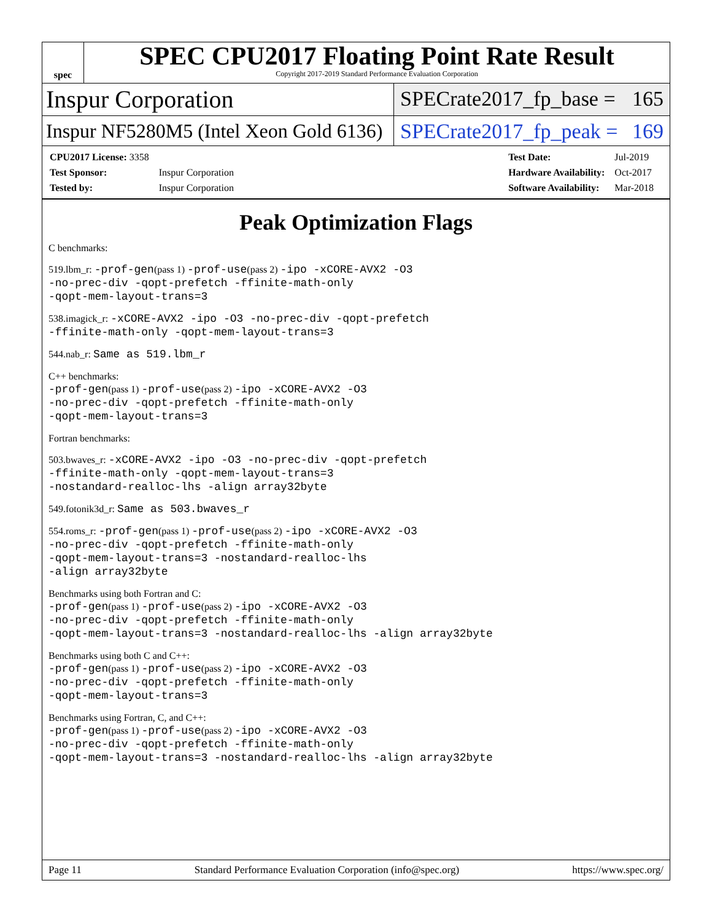spec
SPEC CPU2017 Floating Point Rate Result
Copyright 2017-2019 Standard Performance Evaluation Corporation
Inspur Corporation
SPECrate2017_fp_base = 165
Inspur NF5280M5 (Intel Xeon Gold 6136)
SPECrate2017_fp_peak = 169
| CPU2017 License: 3358 | |
| Test Sponsor: | Inspur Corporation |
| Tested by: | Inspur Corporation |
| Test Date: | Jul-2019 |
| Hardware Availability: | Oct-2017 |
| Software Availability: | Mar-2018 |
Peak Optimization Flags
C benchmarks:
519.lbm_r: -prof-gen(pass 1) -prof-use(pass 2) -ipo -xCORE-AVX2 -O3
-no-prec-div -qopt-prefetch -ffinite-math-only
-qopt-mem-layout-trans=3
538.imagick_r: -xCORE-AVX2 -ipo -O3 -no-prec-div -qopt-prefetch
-ffinite-math-only -qopt-mem-layout-trans=3
544.nab_r: Same as 519.lbm_r
C++ benchmarks:
-prof-gen(pass 1) -prof-use(pass 2) -ipo -xCORE-AVX2 -O3
-no-prec-div -qopt-prefetch -ffinite-math-only
-qopt-mem-layout-trans=3
Fortran benchmarks:
503.bwaves_r: -xCORE-AVX2 -ipo -O3 -no-prec-div -qopt-prefetch
-ffinite-math-only -qopt-mem-layout-trans=3
-nostandard-realloc-lhs -align array32byte
549.fotonik3d_r: Same as 503.bwaves_r
554.roms_r: -prof-gen(pass 1) -prof-use(pass 2) -ipo -xCORE-AVX2 -O3
-no-prec-div -qopt-prefetch -ffinite-math-only
-qopt-mem-layout-trans=3 -nostandard-realloc-lhs
-align array32byte
Benchmarks using both Fortran and C:
-prof-gen(pass 1) -prof-use(pass 2) -ipo -xCORE-AVX2 -O3
-no-prec-div -qopt-prefetch -ffinite-math-only
-qopt-mem-layout-trans=3 -nostandard-realloc-lhs -align array32byte
Benchmarks using both C and C++:
-prof-gen(pass 1) -prof-use(pass 2) -ipo -xCORE-AVX2 -O3
-no-prec-div -qopt-prefetch -ffinite-math-only
-qopt-mem-layout-trans=3
Benchmarks using Fortran, C, and C++:
-prof-gen(pass 1) -prof-use(pass 2) -ipo -xCORE-AVX2 -O3
-no-prec-div -qopt-prefetch -ffinite-math-only
-qopt-mem-layout-trans=3 -nostandard-realloc-lhs -align array32byte
Page 11 Standard Performance Evaluation Corporation (info@spec.org) https://www.spec.org/